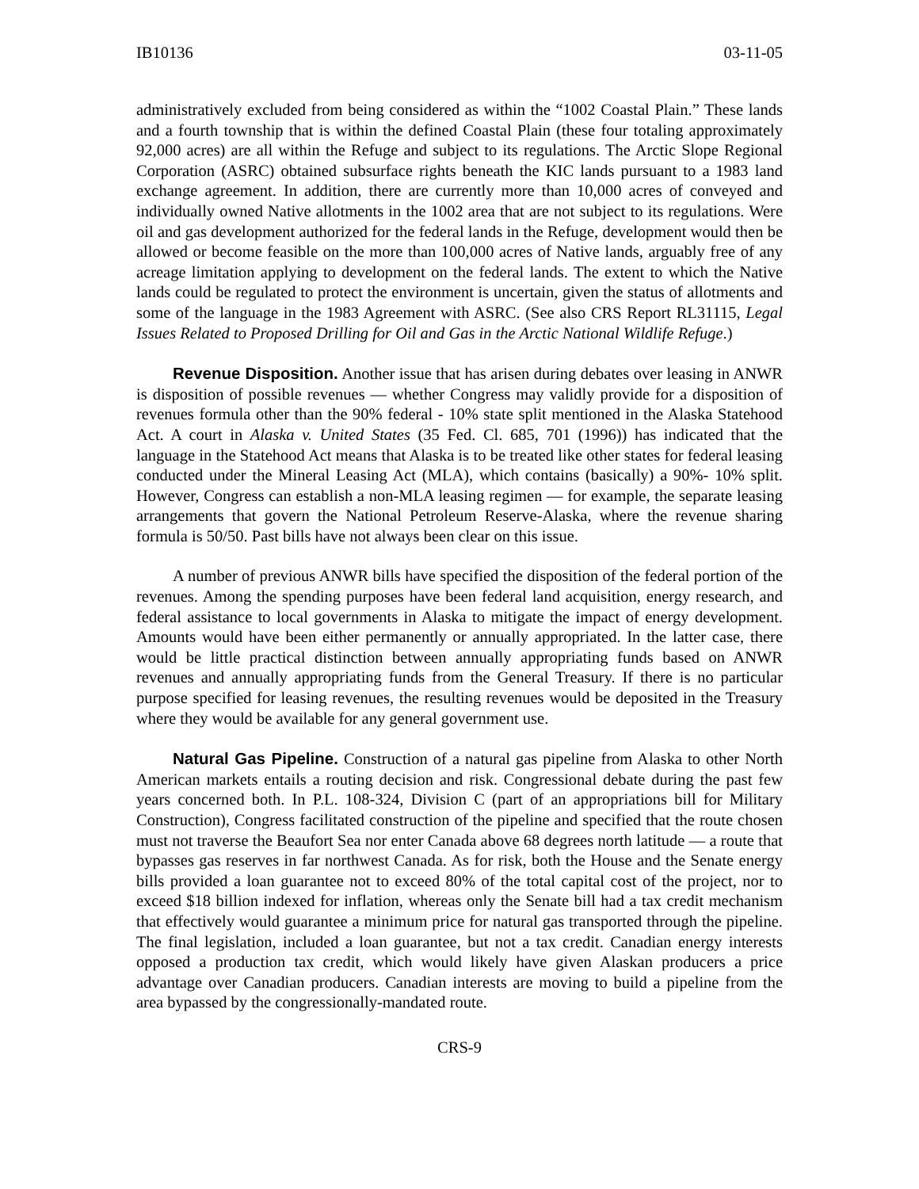IB10136 03-11-05
administratively excluded from being considered as within the “1002 Coastal Plain.” These lands and a fourth township that is within the defined Coastal Plain (these four totaling approximately 92,000 acres) are all within the Refuge and subject to its regulations. The Arctic Slope Regional Corporation (ASRC) obtained subsurface rights beneath the KIC lands pursuant to a 1983 land exchange agreement. In addition, there are currently more than 10,000 acres of conveyed and individually owned Native allotments in the 1002 area that are not subject to its regulations. Were oil and gas development authorized for the federal lands in the Refuge, development would then be allowed or become feasible on the more than 100,000 acres of Native lands, arguably free of any acreage limitation applying to development on the federal lands. The extent to which the Native lands could be regulated to protect the environment is uncertain, given the status of allotments and some of the language in the 1983 Agreement with ASRC. (See also CRS Report RL31115, Legal Issues Related to Proposed Drilling for Oil and Gas in the Arctic National Wildlife Refuge.)
Revenue Disposition. Another issue that has arisen during debates over leasing in ANWR is disposition of possible revenues — whether Congress may validly provide for a disposition of revenues formula other than the 90% federal - 10% state split mentioned in the Alaska Statehood Act. A court in Alaska v. United States (35 Fed. Cl. 685, 701 (1996)) has indicated that the language in the Statehood Act means that Alaska is to be treated like other states for federal leasing conducted under the Mineral Leasing Act (MLA), which contains (basically) a 90%- 10% split. However, Congress can establish a non-MLA leasing regimen — for example, the separate leasing arrangements that govern the National Petroleum Reserve-Alaska, where the revenue sharing formula is 50/50. Past bills have not always been clear on this issue.
A number of previous ANWR bills have specified the disposition of the federal portion of the revenues. Among the spending purposes have been federal land acquisition, energy research, and federal assistance to local governments in Alaska to mitigate the impact of energy development. Amounts would have been either permanently or annually appropriated. In the latter case, there would be little practical distinction between annually appropriating funds based on ANWR revenues and annually appropriating funds from the General Treasury. If there is no particular purpose specified for leasing revenues, the resulting revenues would be deposited in the Treasury where they would be available for any general government use.
Natural Gas Pipeline. Construction of a natural gas pipeline from Alaska to other North American markets entails a routing decision and risk. Congressional debate during the past few years concerned both. In P.L. 108-324, Division C (part of an appropriations bill for Military Construction), Congress facilitated construction of the pipeline and specified that the route chosen must not traverse the Beaufort Sea nor enter Canada above 68 degrees north latitude — a route that bypasses gas reserves in far northwest Canada. As for risk, both the House and the Senate energy bills provided a loan guarantee not to exceed 80% of the total capital cost of the project, nor to exceed $18 billion indexed for inflation, whereas only the Senate bill had a tax credit mechanism that effectively would guarantee a minimum price for natural gas transported through the pipeline. The final legislation, included a loan guarantee, but not a tax credit. Canadian energy interests opposed a production tax credit, which would likely have given Alaskan producers a price advantage over Canadian producers. Canadian interests are moving to build a pipeline from the area bypassed by the congressionally-mandated route.
CRS-9